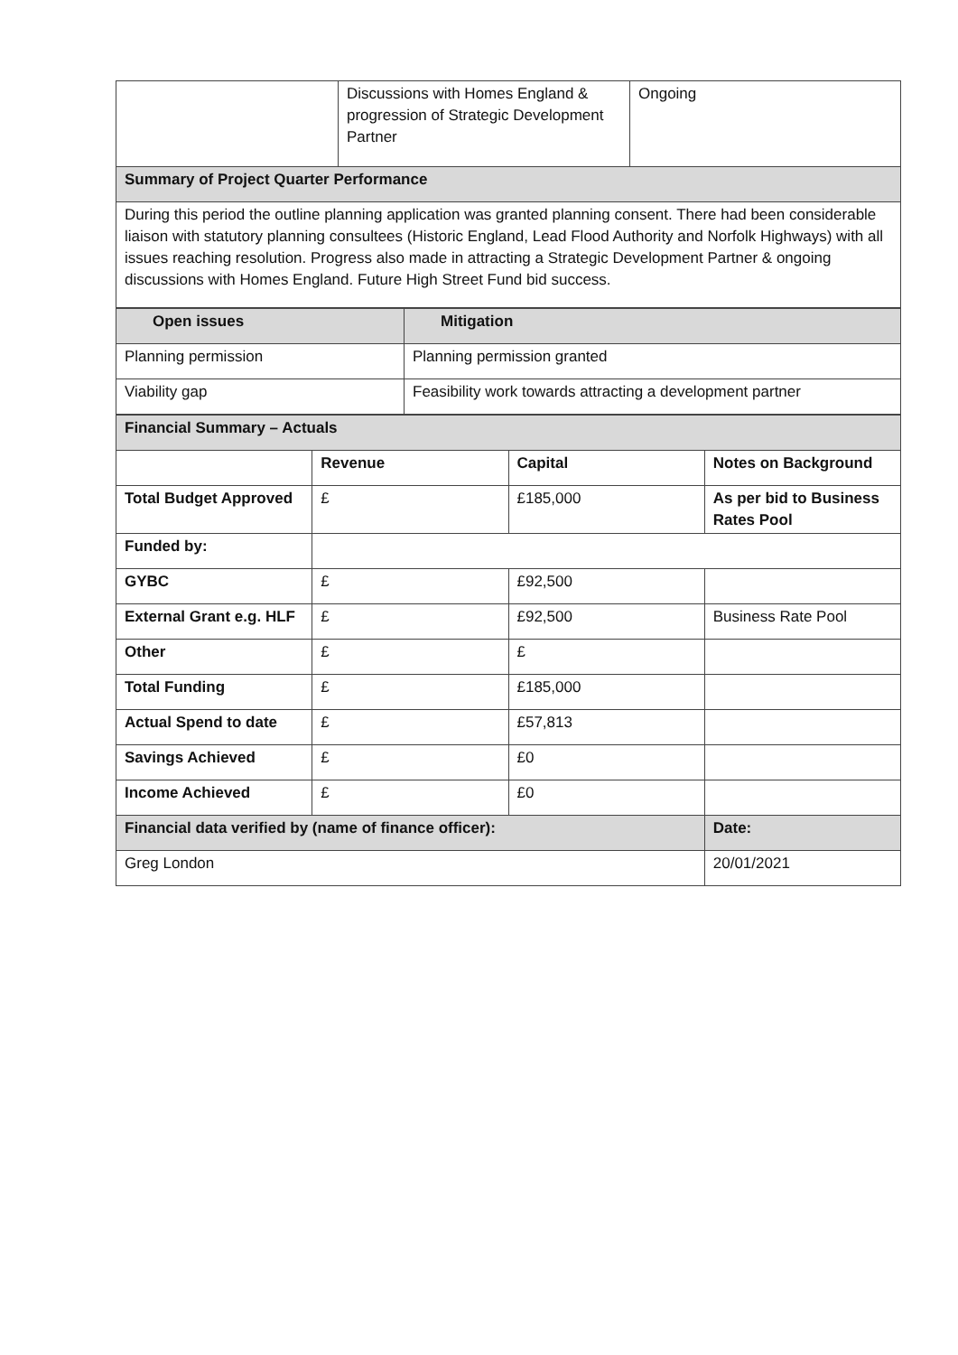| | Discussions with Homes England & progression of Strategic Development Partner | Ongoing |
| Summary of Project Quarter Performance | | |
| During this period the outline planning application was granted planning consent. There had been considerable liaison with statutory planning consultees (Historic England, Lead Flood Authority and Norfolk Highways) with all issues reaching resolution. Progress also made in attracting a Strategic Development Partner & ongoing discussions with Homes England. Future High Street Fund bid success. | | |
| Open issues | Mitigation |
| --- | --- |
| Planning permission | Planning permission granted |
| Viability gap | Feasibility work towards attracting a development partner |
| Financial Summary – Actuals | | | |
| --- | --- | --- | --- |
| | Revenue | Capital | Notes on Background |
| Total Budget Approved | £ | £185,000 | As per bid to Business Rates Pool |
| Funded by: | | | |
| GYBC | £ | £92,500 | |
| External Grant e.g. HLF | £ | £92,500 | Business Rate Pool |
| Other | £ | £ | |
| Total Funding | £ | £185,000 | |
| Actual Spend to date | £ | £57,813 | |
| Savings Achieved | £ | £0 | |
| Income Achieved | £ | £0 | |
| Financial data verified by (name of finance officer): | | | Date: |
| Greg London | | | 20/01/2021 |